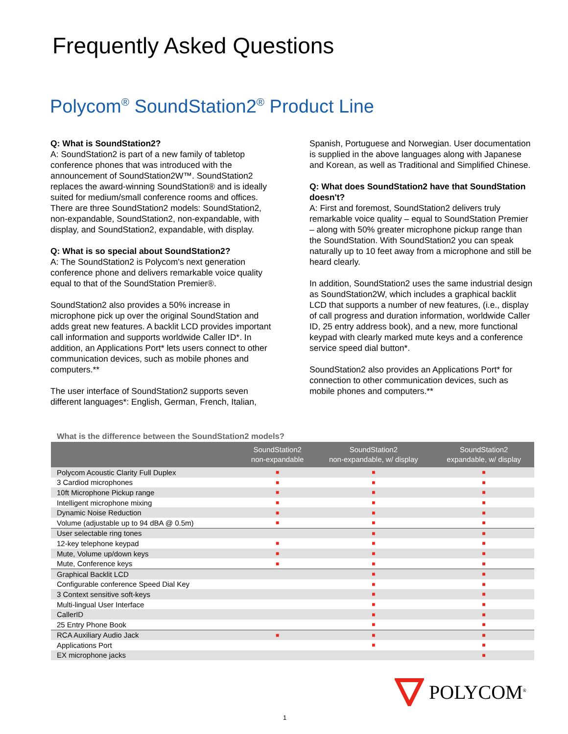Frequently Asked Questions
Polycom<sup>®</sup> SoundStation2<sup>®</sup> Product Line
Q: What is SoundStation2?
A: SoundStation2 is part of a new family of tabletop conference phones that was introduced with the announcement of SoundStation2W™. SoundStation2 replaces the award-winning SoundStation® and is ideally suited for medium/small conference rooms and offices. There are three SoundStation2 models: SoundStation2, non-expandable, SoundStation2, non-expandable, with display, and SoundStation2, expandable, with display.
Q: What is so special about SoundStation2?
A: The SoundStation2 is Polycom's next generation conference phone and delivers remarkable voice quality equal to that of the SoundStation Premier®.
SoundStation2 also provides a 50% increase in microphone pick up over the original SoundStation and adds great new features. A backlit LCD provides important call information and supports worldwide Caller ID*. In addition, an Applications Port* lets users connect to other communication devices, such as mobile phones and computers.**
The user interface of SoundStation2 supports seven different languages*: English, German, French, Italian,
Spanish, Portuguese and Norwegian. User documentation is supplied in the above languages along with Japanese and Korean, as well as Traditional and Simplified Chinese.
Q: What does SoundStation2 have that SoundStation doesn't?
A: First and foremost, SoundStation2 delivers truly remarkable voice quality – equal to SoundStation Premier – along with 50% greater microphone pickup range than the SoundStation. With SoundStation2 you can speak naturally up to 10 feet away from a microphone and still be heard clearly.
In addition, SoundStation2 uses the same industrial design as SoundStation2W, which includes a graphical backlit LCD that supports a number of new features, (i.e., display of call progress and duration information, worldwide Caller ID, 25 entry address book), and a new, more functional keypad with clearly marked mute keys and a conference service speed dial button*.
SoundStation2 also provides an Applications Port* for connection to other communication devices, such as mobile phones and computers.**
What is the difference between the SoundStation2 models?
| | SoundStation2 non-expandable | SoundStation2 non-expandable, w/ display | SoundStation2 expandable, w/ display |
| --- | --- | --- | --- |
| Polycom Acoustic Clarity Full Duplex | ■ | ■ | ■ |
| 3 Cardiod microphones | ■ | ■ | ■ |
| 10ft Microphone Pickup range | ■ | ■ | ■ |
| Intelligent microphone mixing | ■ | ■ | ■ |
| Dynamic Noise Reduction | ■ | ■ | ■ |
| Volume (adjustable up to 94 dBA @ 0.5m) | ■ | ■ | ■ |
| User selectable ring tones | | ■ | ■ |
| 12-key telephone keypad | ■ | ■ | ■ |
| Mute, Volume up/down keys | ■ | ■ | ■ |
| Mute, Conference keys | ■ | ■ | ■ |
| Graphical Backlit LCD | | ■ | ■ |
| Configurable conference Speed Dial Key | | ■ | ■ |
| 3 Context sensitive soft-keys | | ■ | ■ |
| Multi-lingual User Interface | | ■ | ■ |
| CallerID | | ■ | ■ |
| 25 Entry Phone Book | | ■ | ■ |
| RCA Auxiliary Audio Jack | ■ | ■ | ■ |
| Applications Port | | ■ | ■ |
| EX microphone jacks | | | ■ |
POLYCOM<sup>®</sup>
1